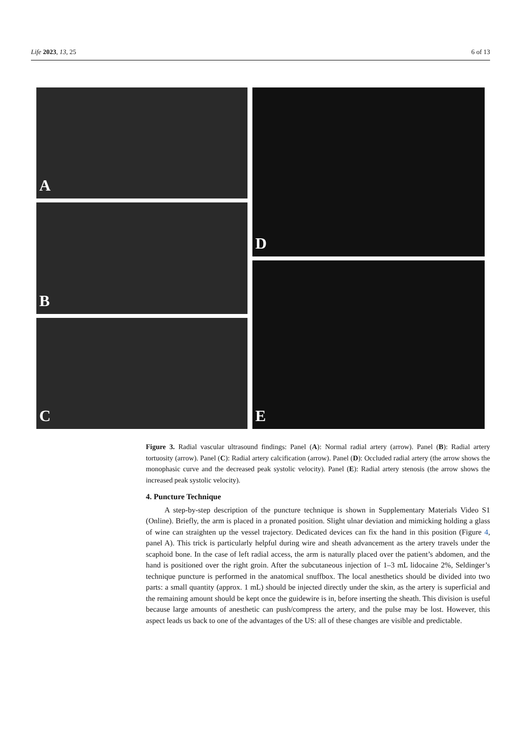Life 2023, 13, 25 6 of 13
A
B
C
D
E
Figure 3. Radial vascular ultrasound findings: Panel (A): Normal radial artery (arrow). Panel (B): Radial artery tortuosity (arrow). Panel (C): Radial artery calcification (arrow). Panel (D): Occluded radial artery (the arrow shows the monophasic curve and the decreased peak systolic velocity). Panel (E): Radial artery stenosis (the arrow shows the increased peak systolic velocity).
4. Puncture Technique
A step-by-step description of the puncture technique is shown in Supplementary Materials Video S1 (Online). Briefly, the arm is placed in a pronated position. Slight ulnar deviation and mimicking holding a glass of wine can straighten up the vessel trajectory. Dedicated devices can fix the hand in this position (Figure 4, panel A). This trick is particularly helpful during wire and sheath advancement as the artery travels under the scaphoid bone. In the case of left radial access, the arm is naturally placed over the patient’s abdomen, and the hand is positioned over the right groin. After the subcutaneous injection of 1–3 mL lidocaine 2%, Seldinger’s technique puncture is performed in the anatomical snuffbox. The local anesthetics should be divided into two parts: a small quantity (approx. 1 mL) should be injected directly under the skin, as the artery is superficial and the remaining amount should be kept once the guidewire is in, before inserting the sheath. This division is useful because large amounts of anesthetic can push/compress the artery, and the pulse may be lost. However, this aspect leads us back to one of the advantages of the US: all of these changes are visible and predictable.